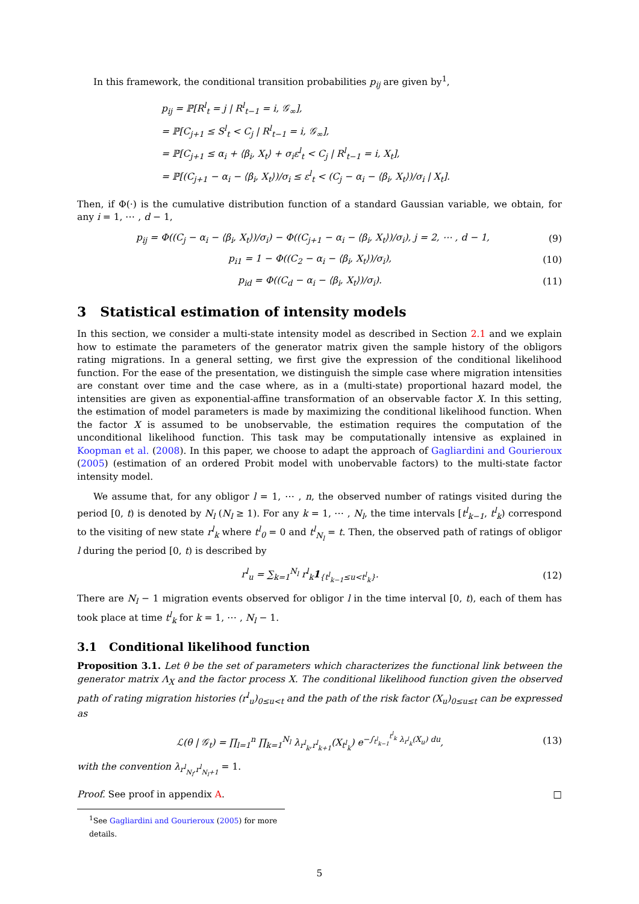In this framework, the conditional transition probabilities p<sub>ij</sub> are given by<sup>1</sup>,
p<sub>ij</sub> = ℙ[R<sup>l</sup><sub>t</sub> = j | R<sup>l</sup><sub>t−1</sub> = i, 𝒢<sub>∞</sub>],
= ℙ[C<sub>j+1</sub> ≤ S<sup>l</sup><sub>t</sub> < C<sub>j</sub> | R<sup>l</sup><sub>t−1</sub> = i, 𝒢<sub>∞</sub>],
= ℙ[C<sub>j+1</sub> ≤ α<sub>i</sub> + ⟨β<sub>i</sub>, X<sub>t</sub>⟩ + σ<sub>i</sub>ε<sup>l</sup><sub>t</sub> < C<sub>j</sub> | R<sup>l</sup><sub>t−1</sub> = i, X<sub>t</sub>],
= ℙ[(C<sub>j+1</sub> − α<sub>i</sub> − ⟨β<sub>i</sub>, X<sub>t</sub>⟩)/σ<sub>i</sub> ≤ ε<sup>l</sup><sub>t</sub> < (C<sub>j</sub> − α<sub>i</sub> − ⟨β<sub>i</sub>, X<sub>t</sub>⟩)/σ<sub>i</sub> | X<sub>t</sub>].
Then, if Φ(·) is the cumulative distribution function of a standard Gaussian variable, we obtain, for any i = 1, ⋯ , d − 1,
p<sub>ij</sub> = Φ((C<sub>j</sub> − α<sub>i</sub> − ⟨β<sub>i</sub>, X<sub>t</sub>⟩)/σ<sub>i</sub>) − Φ((C<sub>j+1</sub> − α<sub>i</sub> − ⟨β<sub>i</sub>, X<sub>t</sub>⟩)/σ<sub>i</sub>), j = 2, ⋯ , d − 1, (9)
p<sub>i1</sub> = 1 − Φ((C<sub>2</sub> − α<sub>i</sub> − ⟨β<sub>i</sub>, X<sub>t</sub>⟩)/σ<sub>i</sub>), (10)
p<sub>id</sub> = Φ((C<sub>d</sub> − α<sub>i</sub> − ⟨β<sub>i</sub>, X<sub>t</sub>⟩)/σ<sub>i</sub>). (11)
3 Statistical estimation of intensity models
In this section, we consider a multi-state intensity model as described in Section 2.1 and we explain how to estimate the parameters of the generator matrix given the sample history of the obligors rating migrations. In a general setting, we first give the expression of the conditional likelihood function. For the ease of the presentation, we distinguish the simple case where migration intensities are constant over time and the case where, as in a (multi-state) proportional hazard model, the intensities are given as exponential-affine transformation of an observable factor X. In this setting, the estimation of model parameters is made by maximizing the conditional likelihood function. When the factor X is assumed to be unobservable, the estimation requires the computation of the unconditional likelihood function. This task may be computationally intensive as explained in Koopman et al. (2008). In this paper, we choose to adapt the approach of Gagliardini and Gourieroux (2005) (estimation of an ordered Probit model with unobervable factors) to the multi-state factor intensity model.
We assume that, for any obligor l = 1, ⋯ , n, the observed number of ratings visited during the period [0, t) is denoted by N<sub>l</sub> (N<sub>l</sub> ≥ 1). For any k = 1, ⋯ , N<sub>l</sub>, the time intervals [t<sup>l</sup><sub>k−1</sub>, t<sup>l</sup><sub>k</sub>) correspond to the visiting of new state r<sup>l</sup><sub>k</sub> where t<sup>l</sup><sub>0</sub> = 0 and t<sup>l</sup><sub>N<sub>l</sub></sub> = t. Then, the observed path of ratings of obligor l during the period [0, t) is described by
r<sup>l</sup><sub>u</sub> = ∑<sub>k=1</sub><sup>N<sub>l</sub></sup> r<sup>l</sup><sub>k</sub>1<sub>{t<sup>l</sup><sub>k−1</sub>≤u<t<sup>l</sup><sub>k</sub>}</sub>. (12)
There are N<sub>l</sub> − 1 migration events observed for obligor l in the time interval [0, t), each of them has took place at time t<sup>l</sup><sub>k</sub> for k = 1, ⋯ , N<sub>l</sub> − 1.
3.1 Conditional likelihood function
Proposition 3.1. Let θ be the set of parameters which characterizes the functional link between the generator matrix Λ<sub>X</sub> and the factor process X. The conditional likelihood function given the observed path of rating migration histories (r<sup>l</sup><sub>u</sub>)<sub>0≤u<t</sub> and the path of the risk factor (X<sub>u</sub>)<sub>0≤u≤t</sub> can be expressed as
ℒ(θ | 𝒢<sub>t</sub>) = ∏<sub>l=1</sub><sup>n</sup> ∏<sub>k=1</sub><sup>N<sub>l</sub></sup> λ<sub>r<sup>l</sup><sub>k</sub>,r<sup>l</sup><sub>k+1</sub></sub>(X<sub>t<sup>l</sup><sub>k</sub></sub>) e<sup>−∫<sub>t<sup>l</sup><sub>k−1</sub></sub><sup>t<sup>l</sup><sub>k</sub></sup> λ<sub>r<sup>l</sup><sub>k</sub></sub>(X<sub>u</sub>) du</sup>, (13)
with the convention λ<sub>r<sup>l</sup><sub>N<sub>l</sub></sub>,r<sup>l</sup><sub>N<sub>l</sub>+1</sub></sub> = 1.
Proof. See proof in appendix A. □
<sup>1</sup> See Gagliardini and Gourieroux (2005) for more details.
5